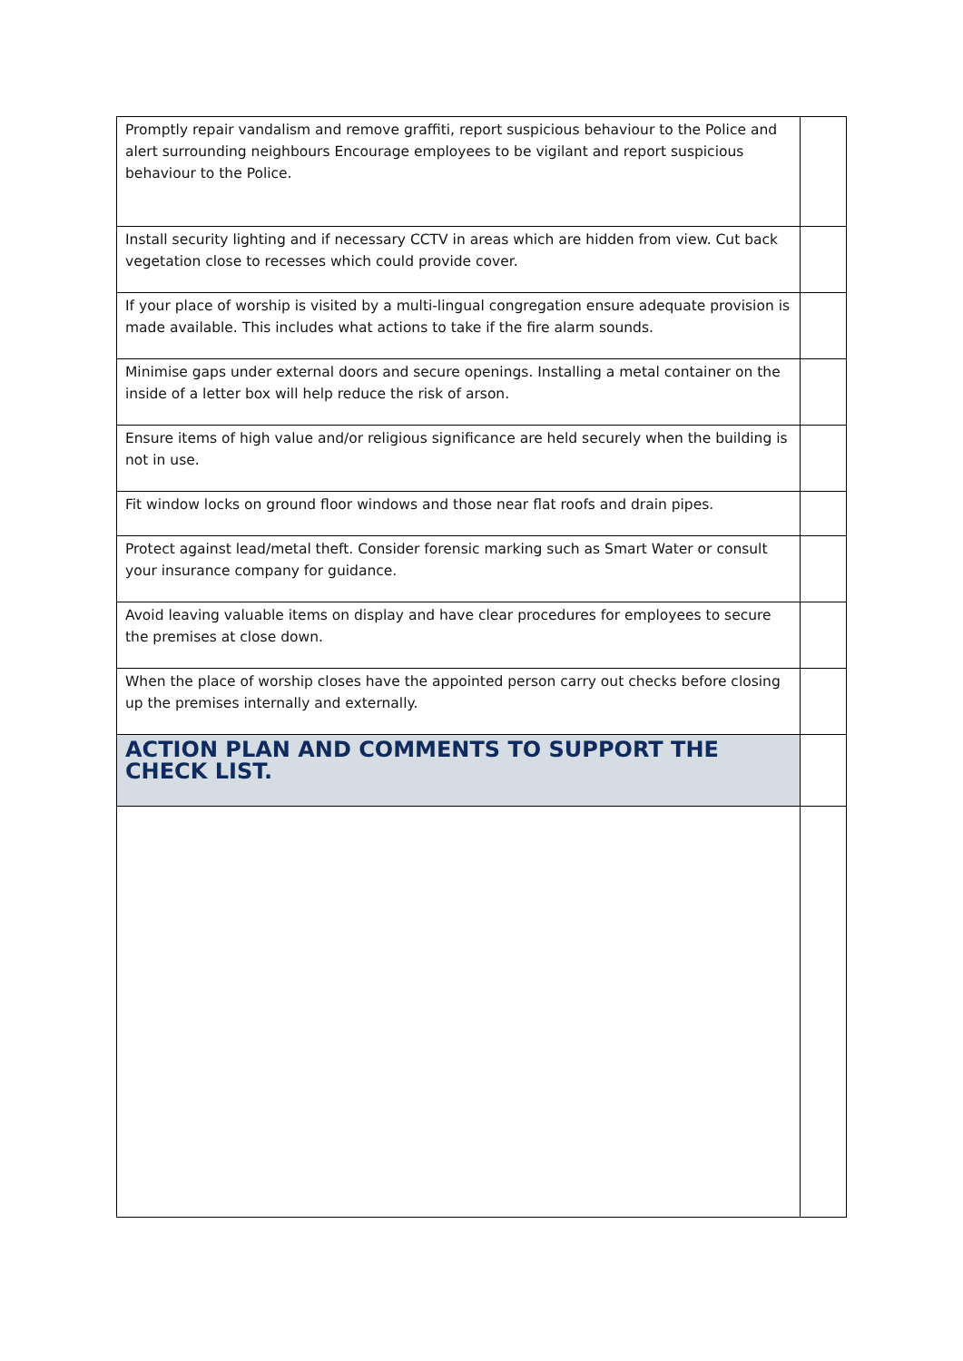| Promptly repair vandalism and remove graffiti, report suspicious behaviour to the Police and alert surrounding neighbours Encourage employees to be vigilant and report suspicious behaviour to the Police. | |
| Install security lighting and if necessary CCTV in areas which are hidden from view. Cut back vegetation close to recesses which could provide cover. | |
| If your place of worship is visited by a multi-lingual congregation ensure adequate provision is made available. This includes what actions to take if the fire alarm sounds. | |
| Minimise gaps under external doors and secure openings. Installing a metal container on the inside of a letter box will help reduce the risk of arson. | |
| Ensure items of high value and/or religious significance are held securely when the building is not in use. | |
| Fit window locks on ground floor windows and those near flat roofs and drain pipes. | |
| Protect against lead/metal theft. Consider forensic marking such as Smart Water or consult your insurance company for guidance. | |
| Avoid leaving valuable items on display and have clear procedures for employees to secure the premises at close down. | |
| When the place of worship closes have the appointed person carry out checks before closing up the premises internally and externally. | |
| ACTION PLAN AND COMMENTS TO SUPPORT THE CHECK LIST. | |